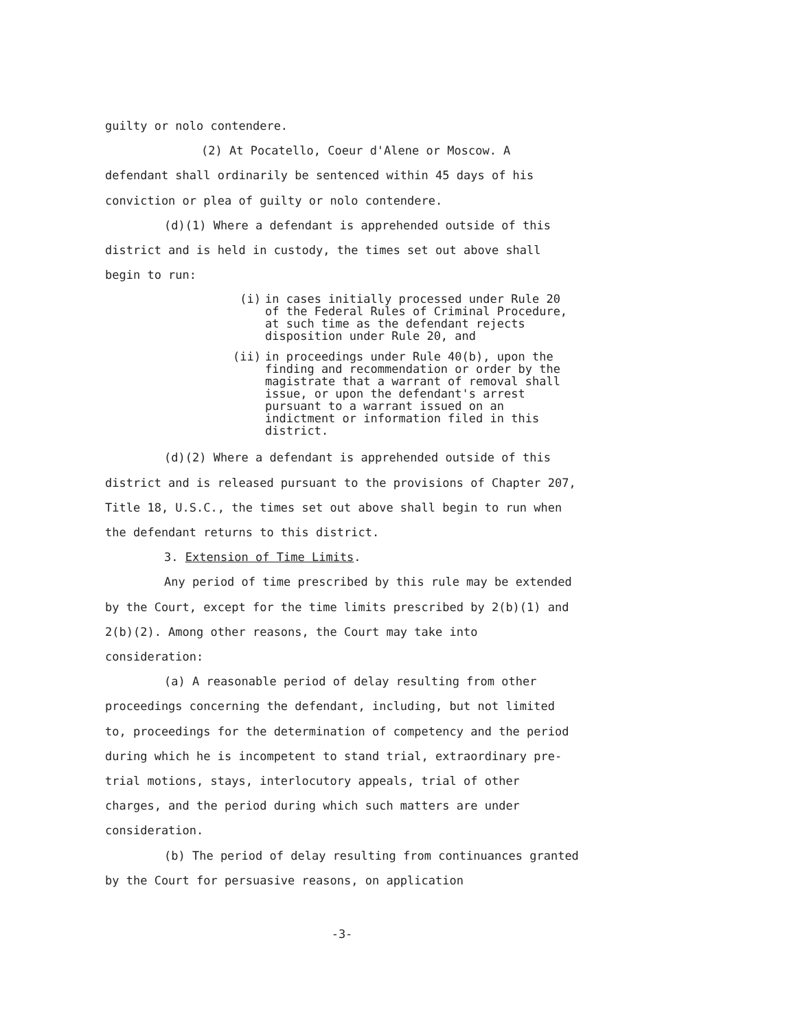guilty or nolo contendere.
(2) At Pocatello, Coeur d'Alene or Moscow. A defendant shall ordinarily be sentenced within 45 days of his conviction or plea of guilty or nolo contendere.
(d)(1) Where a defendant is apprehended outside of this district and is held in custody, the times set out above shall begin to run:
(i) in cases initially processed under Rule 20 of the Federal Rules of Criminal Procedure, at such time as the defendant rejects disposition under Rule 20, and
(ii) in proceedings under Rule 40(b), upon the finding and recommendation or order by the magistrate that a warrant of removal shall issue, or upon the defendant's arrest pursuant to a warrant issued on an indictment or information filed in this district.
(d)(2) Where a defendant is apprehended outside of this district and is released pursuant to the provisions of Chapter 207, Title 18, U.S.C., the times set out above shall begin to run when the defendant returns to this district.
3. Extension of Time Limits.
Any period of time prescribed by this rule may be extended by the Court, except for the time limits prescribed by 2(b)(1) and 2(b)(2). Among other reasons, the Court may take into consideration:
(a) A reasonable period of delay resulting from other proceedings concerning the defendant, including, but not limited to, proceedings for the determination of competency and the period during which he is incompetent to stand trial, extraordinary pre-trial motions, stays, interlocutory appeals, trial of other charges, and the period during which such matters are under consideration.
(b) The period of delay resulting from continuances granted by the Court for persuasive reasons, on application
-3-